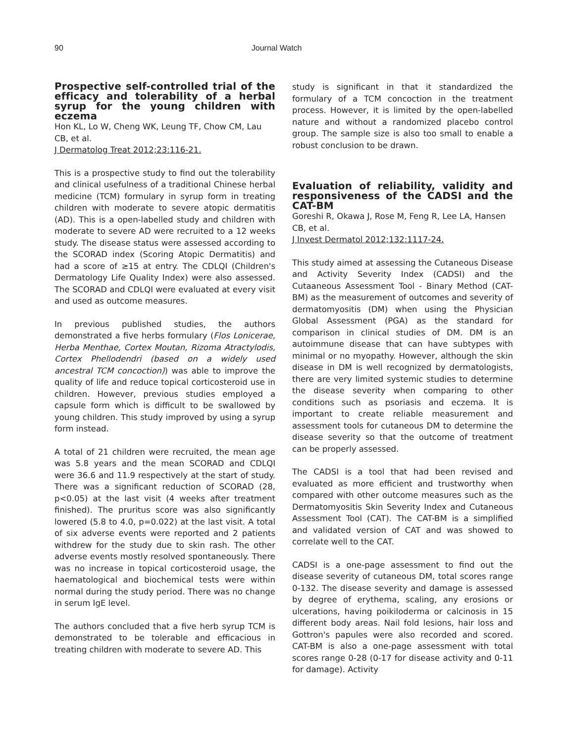90 Journal Watch
Prospective self-controlled trial of the efficacy and tolerability of a herbal syrup for the young children with eczema
Hon KL, Lo W, Cheng WK, Leung TF, Chow CM, Lau CB, et al.
J Dermatolog Treat 2012;23:116-21.
This is a prospective study to find out the tolerability and clinical usefulness of a traditional Chinese herbal medicine (TCM) formulary in syrup form in treating children with moderate to severe atopic dermatitis (AD). This is a open-labelled study and children with moderate to severe AD were recruited to a 12 weeks study. The disease status were assessed according to the SCORAD index (Scoring Atopic Dermatitis) and had a score of ≥15 at entry. The CDLQI (Children's Dermatology Life Quality Index) were also assessed. The SCORAD and CDLQI were evaluated at every visit and used as outcome measures.
In previous published studies, the authors demonstrated a five herbs formulary (Flos Lonicerae, Herba Menthae, Cortex Moutan, Rizoma Atractylodis, Cortex Phellodendri (based on a widely used ancestral TCM concoction)) was able to improve the quality of life and reduce topical corticosteroid use in children. However, previous studies employed a capsule form which is difficult to be swallowed by young children. This study improved by using a syrup form instead.
A total of 21 children were recruited, the mean age was 5.8 years and the mean SCORAD and CDLQI were 36.6 and 11.9 respectively at the start of study. There was a significant reduction of SCORAD (28, p<0.05) at the last visit (4 weeks after treatment finished). The pruritus score was also significantly lowered (5.8 to 4.0, p=0.022) at the last visit. A total of six adverse events were reported and 2 patients withdrew for the study due to skin rash. The other adverse events mostly resolved spontaneously. There was no increase in topical corticosteroid usage, the haematological and biochemical tests were within normal during the study period. There was no change in serum IgE level.
The authors concluded that a five herb syrup TCM is demonstrated to be tolerable and efficacious in treating children with moderate to severe AD. This
study is significant in that it standardized the formulary of a TCM concoction in the treatment process. However, it is limited by the open-labelled nature and without a randomized placebo control group. The sample size is also too small to enable a robust conclusion to be drawn.
Evaluation of reliability, validity and responsiveness of the CADSI and the CAT-BM
Goreshi R, Okawa J, Rose M, Feng R, Lee LA, Hansen CB, et al.
J Invest Dermatol 2012;132:1117-24.
This study aimed at assessing the Cutaneous Disease and Activity Severity Index (CADSI) and the Cutaaneous Assessment Tool - Binary Method (CAT-BM) as the measurement of outcomes and severity of dermatomyositis (DM) when using the Physician Global Assessment (PGA) as the standard for comparison in clinical studies of DM. DM is an autoimmune disease that can have subtypes with minimal or no myopathy. However, although the skin disease in DM is well recognized by dermatologists, there are very limited systemic studies to determine the disease severity when comparing to other conditions such as psoriasis and eczema. It is important to create reliable measurement and assessment tools for cutaneous DM to determine the disease severity so that the outcome of treatment can be properly assessed.
The CADSI is a tool that had been revised and evaluated as more efficient and trustworthy when compared with other outcome measures such as the Dermatomyositis Skin Severity Index and Cutaneous Assessment Tool (CAT). The CAT-BM is a simplified and validated version of CAT and was showed to correlate well to the CAT.
CADSI is a one-page assessment to find out the disease severity of cutaneous DM, total scores range 0-132. The disease severity and damage is assessed by degree of erythema, scaling, any erosions or ulcerations, having poikiloderma or calcinosis in 15 different body areas. Nail fold lesions, hair loss and Gottron's papules were also recorded and scored. CAT-BM is also a one-page assessment with total scores range 0-28 (0-17 for disease activity and 0-11 for damage). Activity